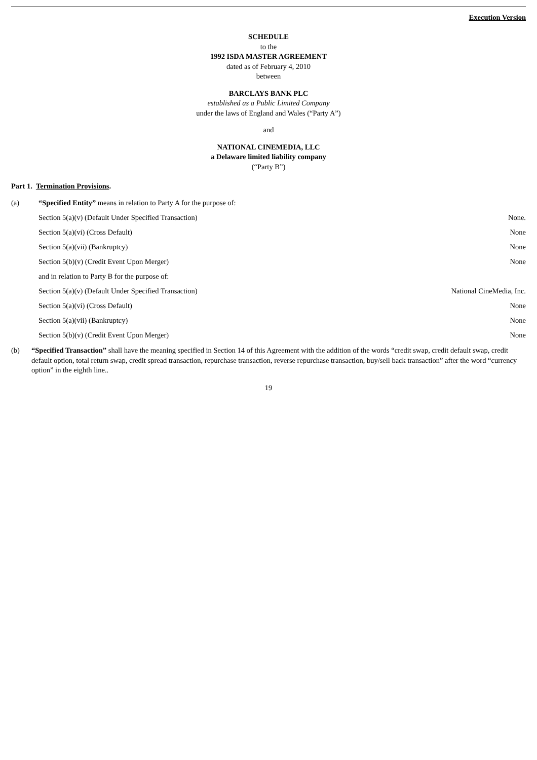Execution Version
SCHEDULE
to the
1992 ISDA MASTER AGREEMENT
dated as of February 4, 2010
between
BARCLAYS BANK PLC
established as a Public Limited Company
under the laws of England and Wales (“Party A”)
and
NATIONAL CINEMEDIA, LLC
a Delaware limited liability company
(“Party B”)
Part 1. Termination Provisions.
(a) “Specified Entity” means in relation to Party A for the purpose of:
Section 5(a)(v) (Default Under Specified Transaction) None.
Section 5(a)(vi) (Cross Default) None
Section 5(a)(vii) (Bankruptcy) None
Section 5(b)(v) (Credit Event Upon Merger) None
and in relation to Party B for the purpose of:
Section 5(a)(v) (Default Under Specified Transaction) National CineMedia, Inc.
Section 5(a)(vi) (Cross Default) None
Section 5(a)(vii) (Bankruptcy) None
Section 5(b)(v) (Credit Event Upon Merger) None
(b) “Specified Transaction” shall have the meaning specified in Section 14 of this Agreement with the addition of the words “credit swap, credit default swap, credit default option, total return swap, credit spread transaction, repurchase transaction, reverse repurchase transaction, buy/sell back transaction” after the word “currency option” in the eighth line..
19